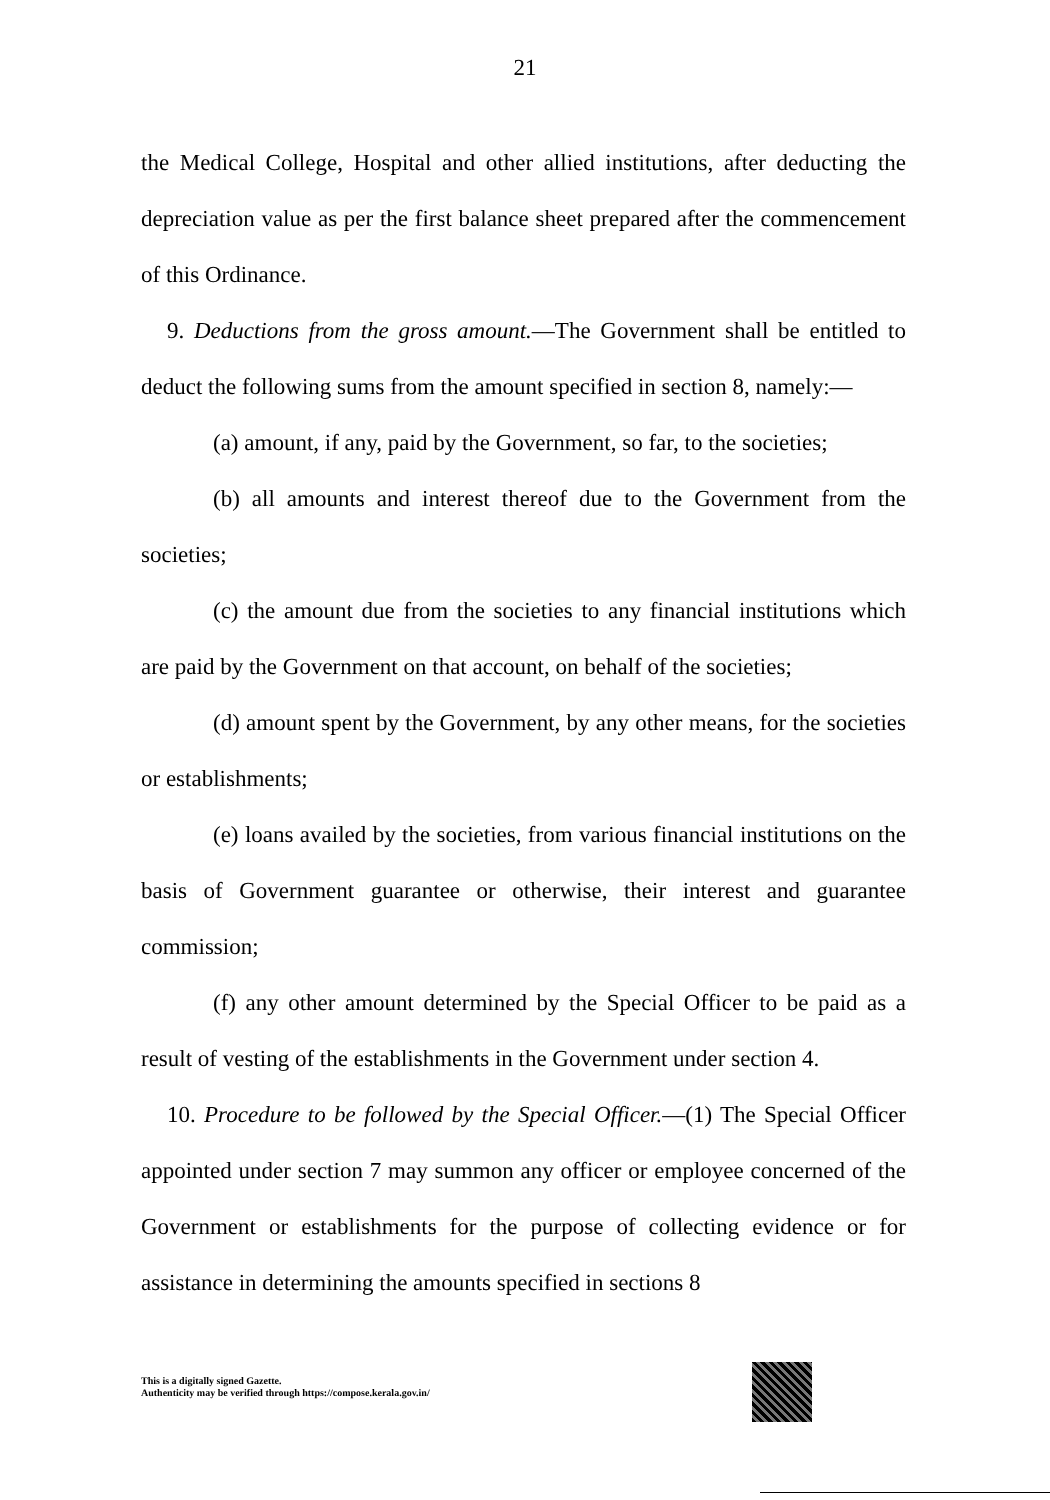21
the Medical College, Hospital and other allied institutions, after deducting the depreciation value as per the first balance sheet prepared after the commencement of this Ordinance.
9. Deductions from the gross amount.—The Government shall be entitled to deduct the following sums from the amount specified in section 8, namely:—
(a) amount, if any, paid by the Government, so far, to the societies;
(b) all amounts and interest thereof due to the Government from the societies;
(c) the amount due from the societies to any financial institutions which are paid by the Government on that account, on behalf of the societies;
(d) amount spent by the Government, by any other means, for the societies or establishments;
(e) loans availed by the societies, from various financial institutions on the basis of Government guarantee or otherwise, their interest and guarantee commission;
(f) any other amount determined by the Special Officer to be paid as a result of vesting of the establishments in the Government under section 4.
10. Procedure to be followed by the Special Officer.—(1) The Special Officer appointed under section 7 may summon any officer or employee concerned of the Government or establishments for the purpose of collecting evidence or for assistance in determining the amounts specified in sections 8
This is a digitally signed Gazette.
Authenticity may be verified through https://compose.kerala.gov.in/